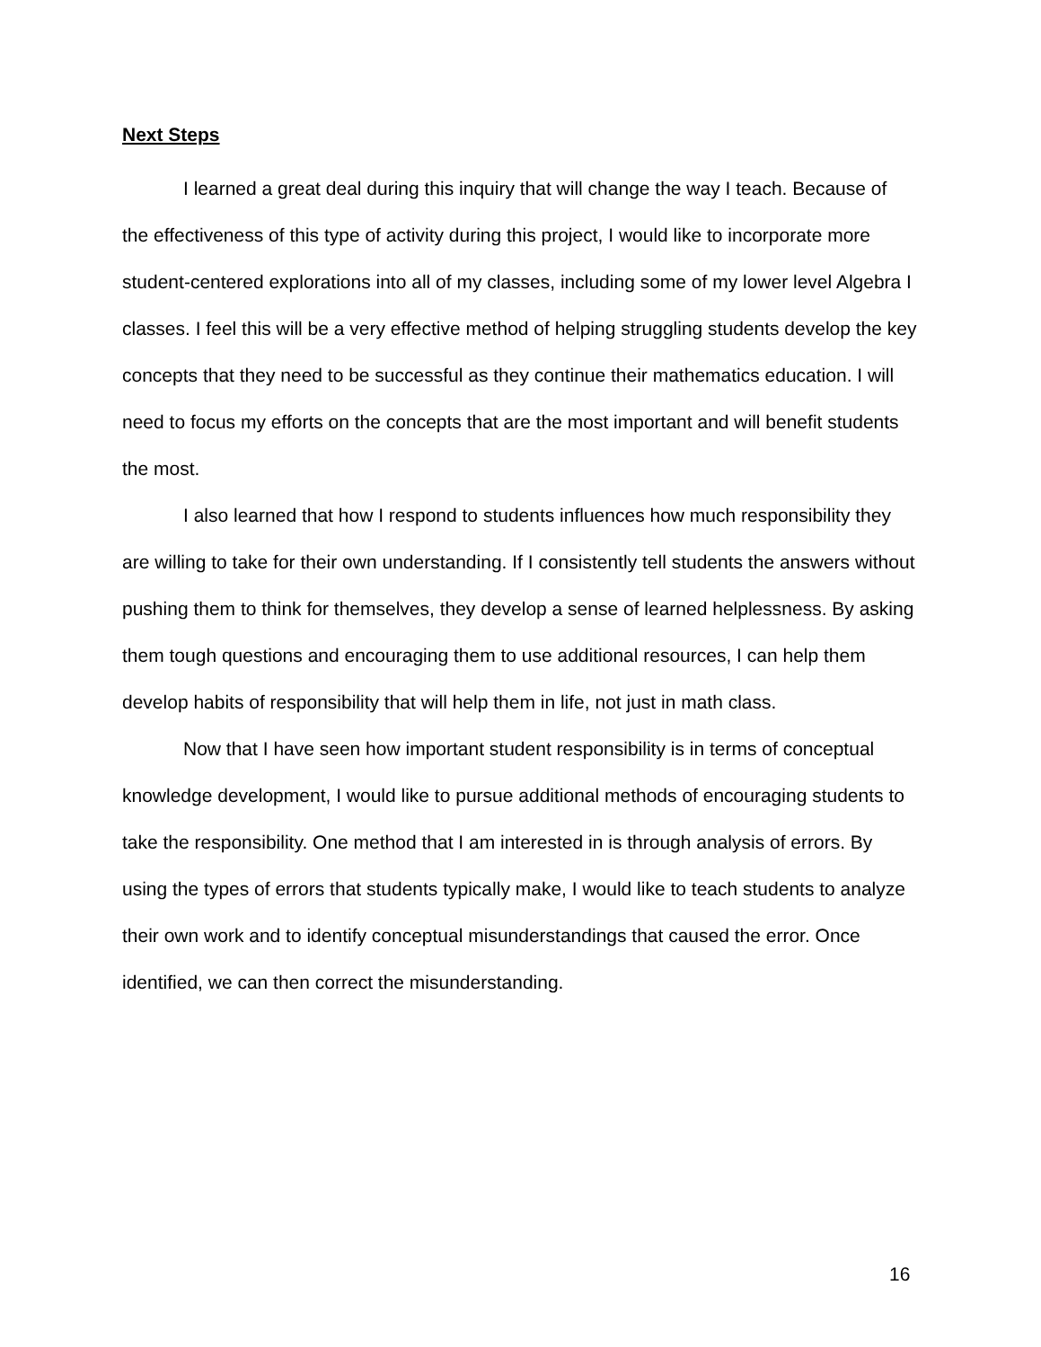Next Steps
I learned a great deal during this inquiry that will change the way I teach. Because of the effectiveness of this type of activity during this project, I would like to incorporate more student-centered explorations into all of my classes, including some of my lower level Algebra I classes. I feel this will be a very effective method of helping struggling students develop the key concepts that they need to be successful as they continue their mathematics education. I will need to focus my efforts on the concepts that are the most important and will benefit students the most.
I also learned that how I respond to students influences how much responsibility they are willing to take for their own understanding. If I consistently tell students the answers without pushing them to think for themselves, they develop a sense of learned helplessness. By asking them tough questions and encouraging them to use additional resources, I can help them develop habits of responsibility that will help them in life, not just in math class.
Now that I have seen how important student responsibility is in terms of conceptual knowledge development, I would like to pursue additional methods of encouraging students to take the responsibility. One method that I am interested in is through analysis of errors. By using the types of errors that students typically make, I would like to teach students to analyze their own work and to identify conceptual misunderstandings that caused the error. Once identified, we can then correct the misunderstanding.
16